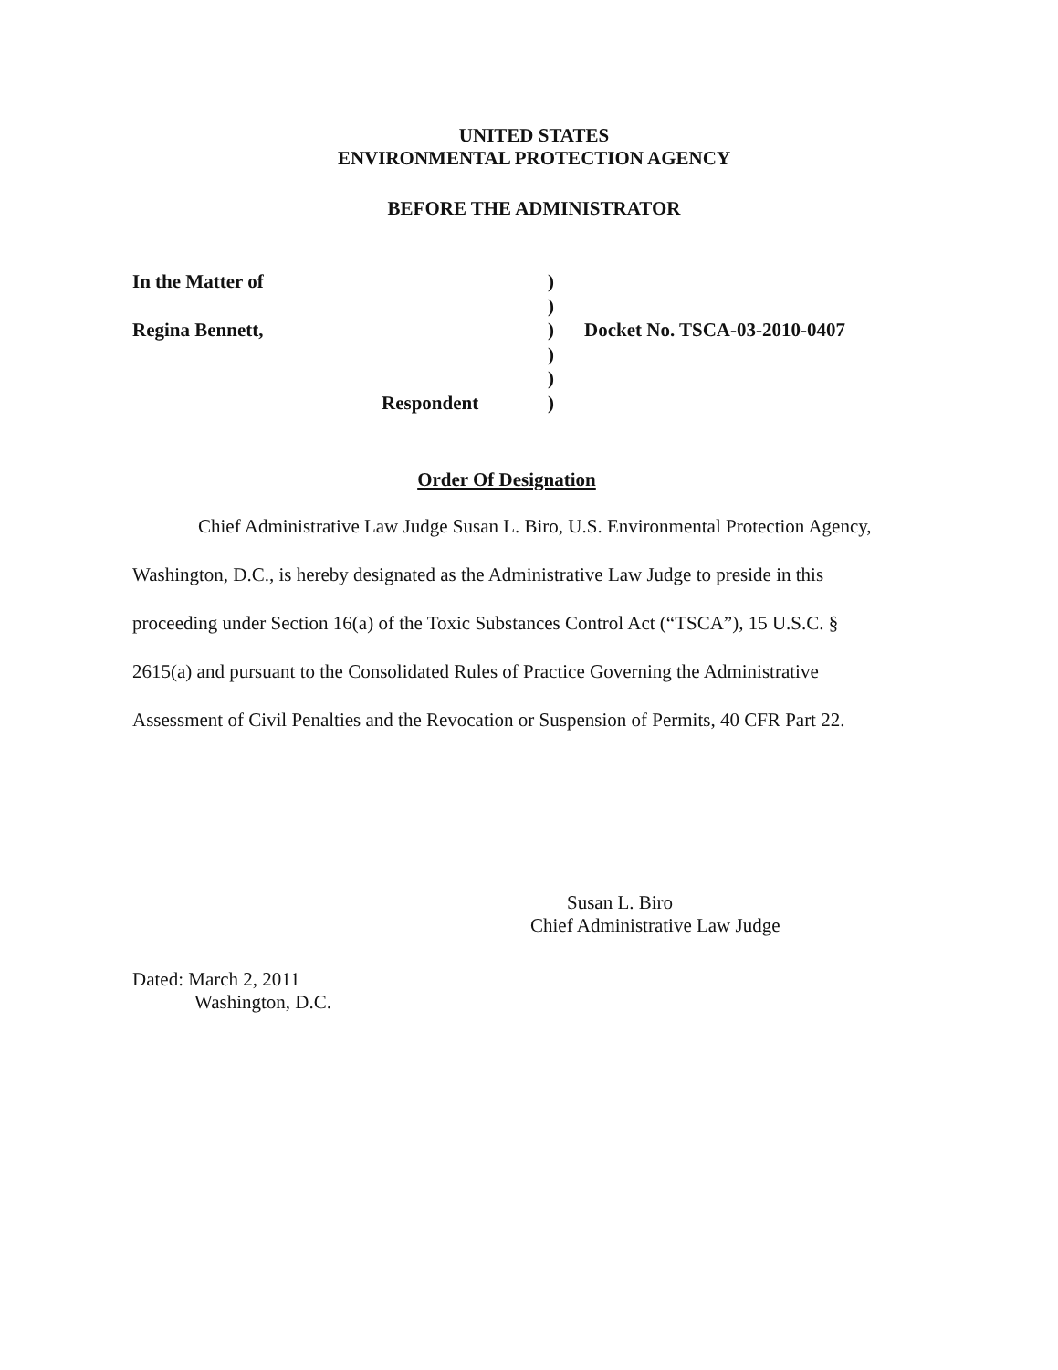UNITED STATES
ENVIRONMENTAL PROTECTION AGENCY
BEFORE THE ADMINISTRATOR
In the Matter of)
)
Regina Bennett,) Docket No. TSCA-03-2010-0407
)
)
Respondent)
Order Of Designation
Chief Administrative Law Judge Susan L. Biro, U.S. Environmental Protection Agency, Washington, D.C., is hereby designated as the Administrative Law Judge to preside in this proceeding under Section 16(a) of the Toxic Substances Control Act (“TSCA”), 15 U.S.C. § 2615(a) and pursuant to the Consolidated Rules of Practice Governing the Administrative Assessment of Civil Penalties and the Revocation or Suspension of Permits, 40 CFR Part 22.
Susan L. Biro
Chief Administrative Law Judge
Dated: March 2, 2011
Washington, D.C.